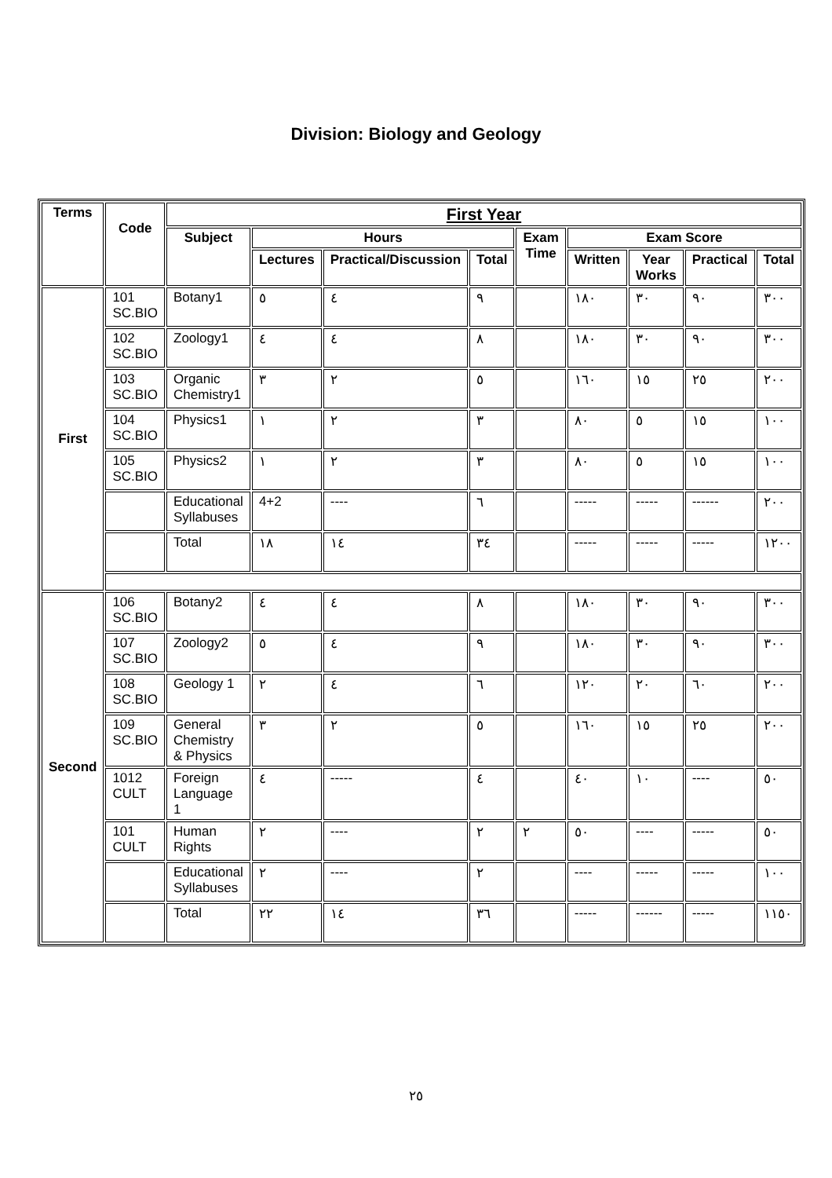Division: Biology and Geology
| Terms | Code | First Year | | | | | | | | |
| --- | --- | --- | --- | --- | --- | --- | --- | --- | --- | --- |
| | | Subject | Hours | | | Exam Time | Exam Score | | | |
| | | | Lectures | Practical/Discussion | Total | | Written | Year Works | Practical | Total |
| First | 101 SC.BIO | Botany1 | ٥ | ٤ | ٩ | | ١٨٠ | ٣٠ | ٩٠ | ٣٠٠ |
| | 102 SC.BIO | Zoology1 | ٤ | ٤ | ٨ | | ١٨٠ | ٣٠ | ٩٠ | ٣٠٠ |
| | 103 SC.BIO | Organic Chemistry1 | ٣ | ٢ | ٥ | | ١٦٠ | ١٥ | ٢٥ | ٢٠٠ |
| | 104 SC.BIO | Physics1 | ١ | ٢ | ٣ | | ٨٠ | ٥ | ١٥ | ١٠٠ |
| | 105 SC.BIO | Physics2 | ١ | ٢ | ٣ | | ٨٠ | ٥ | ١٥ | ١٠٠ |
| | | Educational Syllabuses | 4+2 | ---- | ٦ | | ----- | ----- | ------ | ٢٠٠ |
| | | Total | ١٨ | ١٤ | ٣٤ | | ----- | ----- | ----- | ١٢٠٠ |
| Second | 106 SC.BIO | Botany2 | ٤ | ٤ | ٨ | | ١٨٠ | ٣٠ | ٩٠ | ٣٠٠ |
| | 107 SC.BIO | Zoology2 | ٥ | ٤ | ٩ | | ١٨٠ | ٣٠ | ٩٠ | ٣٠٠ |
| | 108 SC.BIO | Geology 1 | ٢ | ٤ | ٦ | | ١٢٠ | ٢٠ | ٦٠ | ٢٠٠ |
| | 109 SC.BIO | General Chemistry & Physics | ٣ | ٢ | ٥ | | ١٦٠ | ١٥ | ٢٥ | ٢٠٠ |
| | 1012 CULT | Foreign Language 1 | ٤ | ----- | ٤ | | ٤٠ | ١٠ | ---- | ٥٠ |
| | 101 CULT | Human Rights | ٢ | ---- | ٢ | ٢ | ٥٠ | ---- | ----- | ٥٠ |
| | | Educational Syllabuses | ٢ | ---- | ٢ | | ---- | ----- | ----- | ١٠٠ |
| | | Total | ٢٢ | ١٤ | ٣٦ | | ----- | ------ | ----- | ١١٥٠ |
٢٥